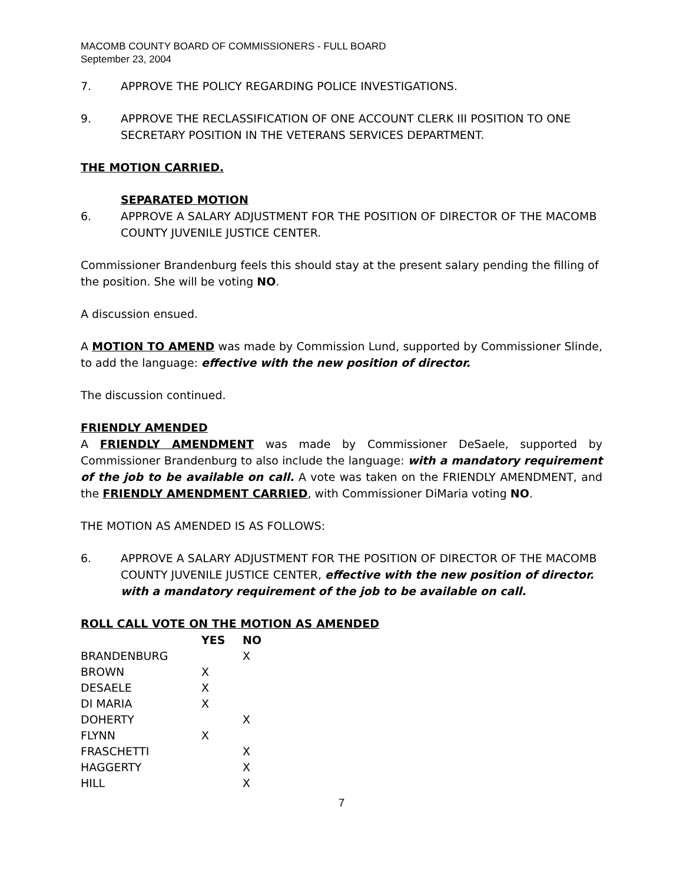MACOMB COUNTY BOARD OF COMMISSIONERS - FULL BOARD
September 23, 2004
7. APPROVE THE POLICY REGARDING POLICE INVESTIGATIONS.
9. APPROVE THE RECLASSIFICATION OF ONE ACCOUNT CLERK III POSITION TO ONE SECRETARY POSITION IN THE VETERANS SERVICES DEPARTMENT.
THE MOTION CARRIED.
SEPARATED MOTION
6. APPROVE A SALARY ADJUSTMENT FOR THE POSITION OF DIRECTOR OF THE MACOMB COUNTY JUVENILE JUSTICE CENTER.
Commissioner Brandenburg feels this should stay at the present salary pending the filling of the position. She will be voting NO.
A discussion ensued.
A MOTION TO AMEND was made by Commission Lund, supported by Commissioner Slinde, to add the language: effective with the new position of director.
The discussion continued.
FRIENDLY AMENDED
A FRIENDLY AMENDMENT was made by Commissioner DeSaele, supported by Commissioner Brandenburg to also include the language: with a mandatory requirement of the job to be available on call. A vote was taken on the FRIENDLY AMENDMENT, and the FRIENDLY AMENDMENT CARRIED, with Commissioner DiMaria voting NO.
THE MOTION AS AMENDED IS AS FOLLOWS:
6. APPROVE A SALARY ADJUSTMENT FOR THE POSITION OF DIRECTOR OF THE MACOMB COUNTY JUVENILE JUSTICE CENTER, effective with the new position of director. with a mandatory requirement of the job to be available on call.
ROLL CALL VOTE ON THE MOTION AS AMENDED
| | YES | NO |
| --- | --- | --- |
| BRANDENBURG | | X |
| BROWN | X | |
| DESAELE | X | |
| DI MARIA | X | |
| DOHERTY | | X |
| FLYNN | X | |
| FRASCHETTI | | X |
| HAGGERTY | | X |
| HILL | | X |
7